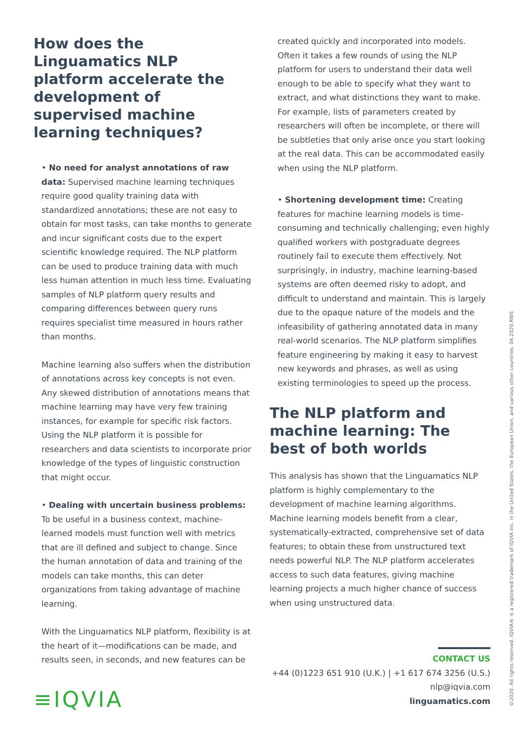How does the Linguamatics NLP platform accelerate the development of supervised machine learning techniques?
• No need for analyst annotations of raw data: Supervised machine learning techniques require good quality training data with standardized annotations; these are not easy to obtain for most tasks, can take months to generate and incur significant costs due to the expert scientific knowledge required. The NLP platform can be used to produce training data with much less human attention in much less time. Evaluating samples of NLP platform query results and comparing differences between query runs requires specialist time measured in hours rather than months.
Machine learning also suffers when the distribution of annotations across key concepts is not even. Any skewed distribution of annotations means that machine learning may have very few training instances, for example for specific risk factors. Using the NLP platform it is possible for researchers and data scientists to incorporate prior knowledge of the types of linguistic construction that might occur.
• Dealing with uncertain business problems: To be useful in a business context, machine-learned models must function well with metrics that are ill defined and subject to change. Since the human annotation of data and training of the models can take months, this can deter organizations from taking advantage of machine learning.
With the Linguamatics NLP platform, flexibility is at the heart of it—modifications can be made, and results seen, in seconds, and new features can be
created quickly and incorporated into models. Often it takes a few rounds of using the NLP platform for users to understand their data well enough to be able to specify what they want to extract, and what distinctions they want to make. For example, lists of parameters created by researchers will often be incomplete, or there will be subtleties that only arise once you start looking at the real data. This can be accommodated easily when using the NLP platform.
• Shortening development time: Creating features for machine learning models is time-consuming and technically challenging; even highly qualified workers with postgraduate degrees routinely fail to execute them effectively. Not surprisingly, in industry, machine learning-based systems are often deemed risky to adopt, and difficult to understand and maintain. This is largely due to the opaque nature of the models and the infeasibility of gathering annotated data in many real-world scenarios. The NLP platform simplifies feature engineering by making it easy to harvest new keywords and phrases, as well as using existing terminologies to speed up the process.
The NLP platform and machine learning: The best of both worlds
This analysis has shown that the Linguamatics NLP platform is highly complementary to the development of machine learning algorithms. Machine learning models benefit from a clear, systematically-extracted, comprehensive set of data features; to obtain these from unstructured text needs powerful NLP. The NLP platform accelerates access to such data features, giving machine learning projects a much higher chance of success when using unstructured data.
CONTACT US
+44 (0)1223 651 910 (U.K.) | +1 617 674 3256 (U.S.)
nlp@iqvia.com
linguamatics.com
≡IQVIA
©2020. All rights reserved. IQVIA® is a registered trademark of IQVIA Inc. in the United States, the European Union, and various other countries. 04.2020.RWS